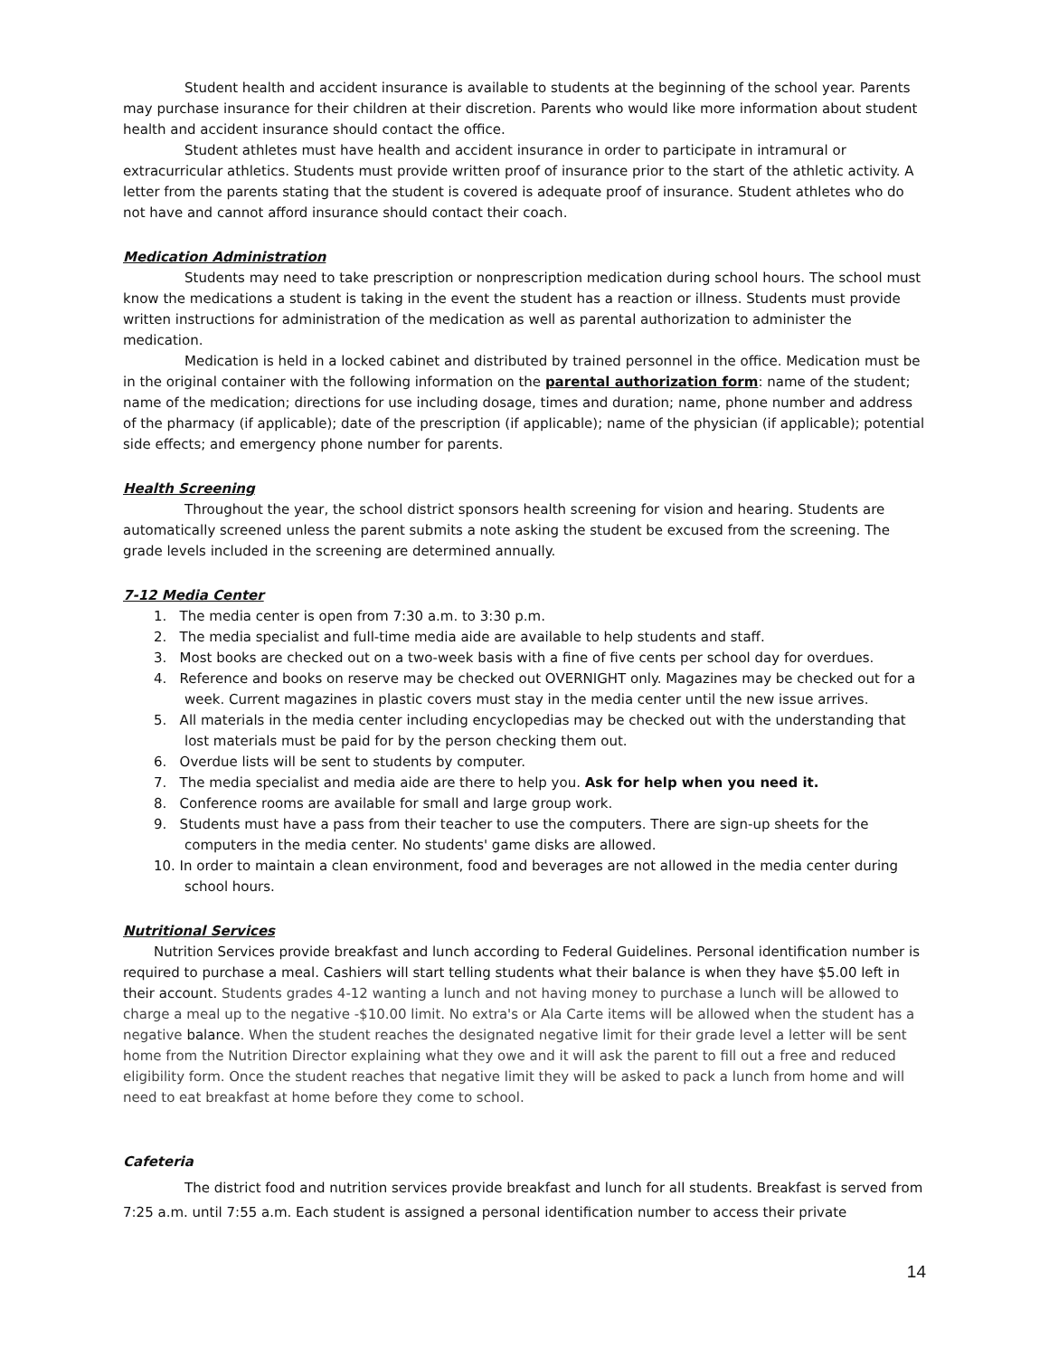Student health and accident insurance is available to students at the beginning of the school year. Parents may purchase insurance for their children at their discretion. Parents who would like more information about student health and accident insurance should contact the office.
Student athletes must have health and accident insurance in order to participate in intramural or extracurricular athletics. Students must provide written proof of insurance prior to the start of the athletic activity. A letter from the parents stating that the student is covered is adequate proof of insurance. Student athletes who do not have and cannot afford insurance should contact their coach.
Medication Administration
Students may need to take prescription or nonprescription medication during school hours. The school must know the medications a student is taking in the event the student has a reaction or illness. Students must provide written instructions for administration of the medication as well as parental authorization to administer the medication.
Medication is held in a locked cabinet and distributed by trained personnel in the office. Medication must be in the original container with the following information on the parental authorization form: name of the student; name of the medication; directions for use including dosage, times and duration; name, phone number and address of the pharmacy (if applicable); date of the prescription (if applicable); name of the physician (if applicable); potential side effects; and emergency phone number for parents.
Health Screening
Throughout the year, the school district sponsors health screening for vision and hearing. Students are automatically screened unless the parent submits a note asking the student be excused from the screening. The grade levels included in the screening are determined annually.
7-12 Media Center
1. The media center is open from 7:30 a.m. to 3:30 p.m.
2. The media specialist and full-time media aide are available to help students and staff.
3. Most books are checked out on a two-week basis with a fine of five cents per school day for overdues.
4. Reference and books on reserve may be checked out OVERNIGHT only. Magazines may be checked out for a week. Current magazines in plastic covers must stay in the media center until the new issue arrives.
5. All materials in the media center including encyclopedias may be checked out with the understanding that lost materials must be paid for by the person checking them out.
6. Overdue lists will be sent to students by computer.
7. The media specialist and media aide are there to help you. Ask for help when you need it.
8. Conference rooms are available for small and large group work.
9. Students must have a pass from their teacher to use the computers. There are sign-up sheets for the computers in the media center. No students' game disks are allowed.
10. In order to maintain a clean environment, food and beverages are not allowed in the media center during school hours.
Nutritional Services
Nutrition Services provide breakfast and lunch according to Federal Guidelines. Personal identification number is required to purchase a meal. Cashiers will start telling students what their balance is when they have $5.00 left in their account. Students grades 4-12 wanting a lunch and not having money to purchase a lunch will be allowed to charge a meal up to the negative -$10.00 limit. No extra's or Ala Carte items will be allowed when the student has a negative balance. When the student reaches the designated negative limit for their grade level a letter will be sent home from the Nutrition Director explaining what they owe and it will ask the parent to fill out a free and reduced eligibility form. Once the student reaches that negative limit they will be asked to pack a lunch from home and will need to eat breakfast at home before they come to school.
Cafeteria
The district food and nutrition services provide breakfast and lunch for all students. Breakfast is served from 7:25 a.m. until 7:55 a.m. Each student is assigned a personal identification number to access their private
14